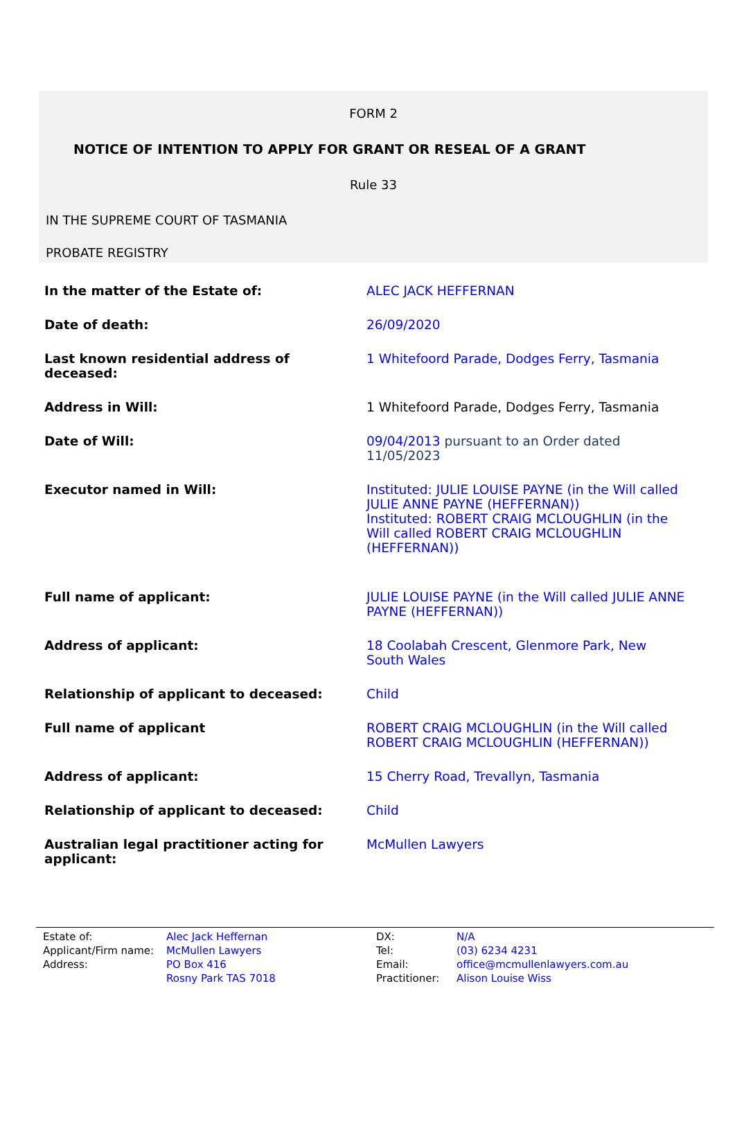FORM 2
NOTICE OF INTENTION TO APPLY FOR GRANT OR RESEAL OF A GRANT
Rule 33
IN THE SUPREME COURT OF TASMANIA
PROBATE REGISTRY
| In the matter of the Estate of: | ALEC JACK HEFFERNAN |
| Date of death: | 26/09/2020 |
| Last known residential address of deceased: | 1 Whitefoord Parade, Dodges Ferry, Tasmania |
| Address in Will: | 1 Whitefoord Parade, Dodges Ferry, Tasmania |
| Date of Will: | 09/04/2013 pursuant to an Order dated 11/05/2023 |
| Executor named in Will: | Instituted: JULIE LOUISE PAYNE (in the Will called JULIE ANNE PAYNE (HEFFERNAN)) Instituted: ROBERT CRAIG MCLOUGHLIN (in the Will called ROBERT CRAIG MCLOUGHLIN (HEFFERNAN)) |
| Full name of applicant: | JULIE LOUISE PAYNE (in the Will called JULIE ANNE PAYNE (HEFFERNAN)) |
| Address of applicant: | 18 Coolabah Crescent, Glenmore Park, New South Wales |
| Relationship of applicant to deceased: | Child |
| Full name of applicant | ROBERT CRAIG MCLOUGHLIN (in the Will called ROBERT CRAIG MCLOUGHLIN (HEFFERNAN)) |
| Address of applicant: | 15 Cherry Road, Trevallyn, Tasmania |
| Relationship of applicant to deceased: | Child |
| Australian legal practitioner acting for applicant: | McMullen Lawyers |
| Estate of: | Alec Jack Heffernan | DX: | N/A |
| Applicant/Firm name: | McMullen Lawyers | Tel: | (03) 6234 4231 |
| Address: | PO Box 416 | Email: | office@mcmullenlawyers.com.au |
| | Rosny Park TAS 7018 | Practitioner: | Alison Louise Wiss |